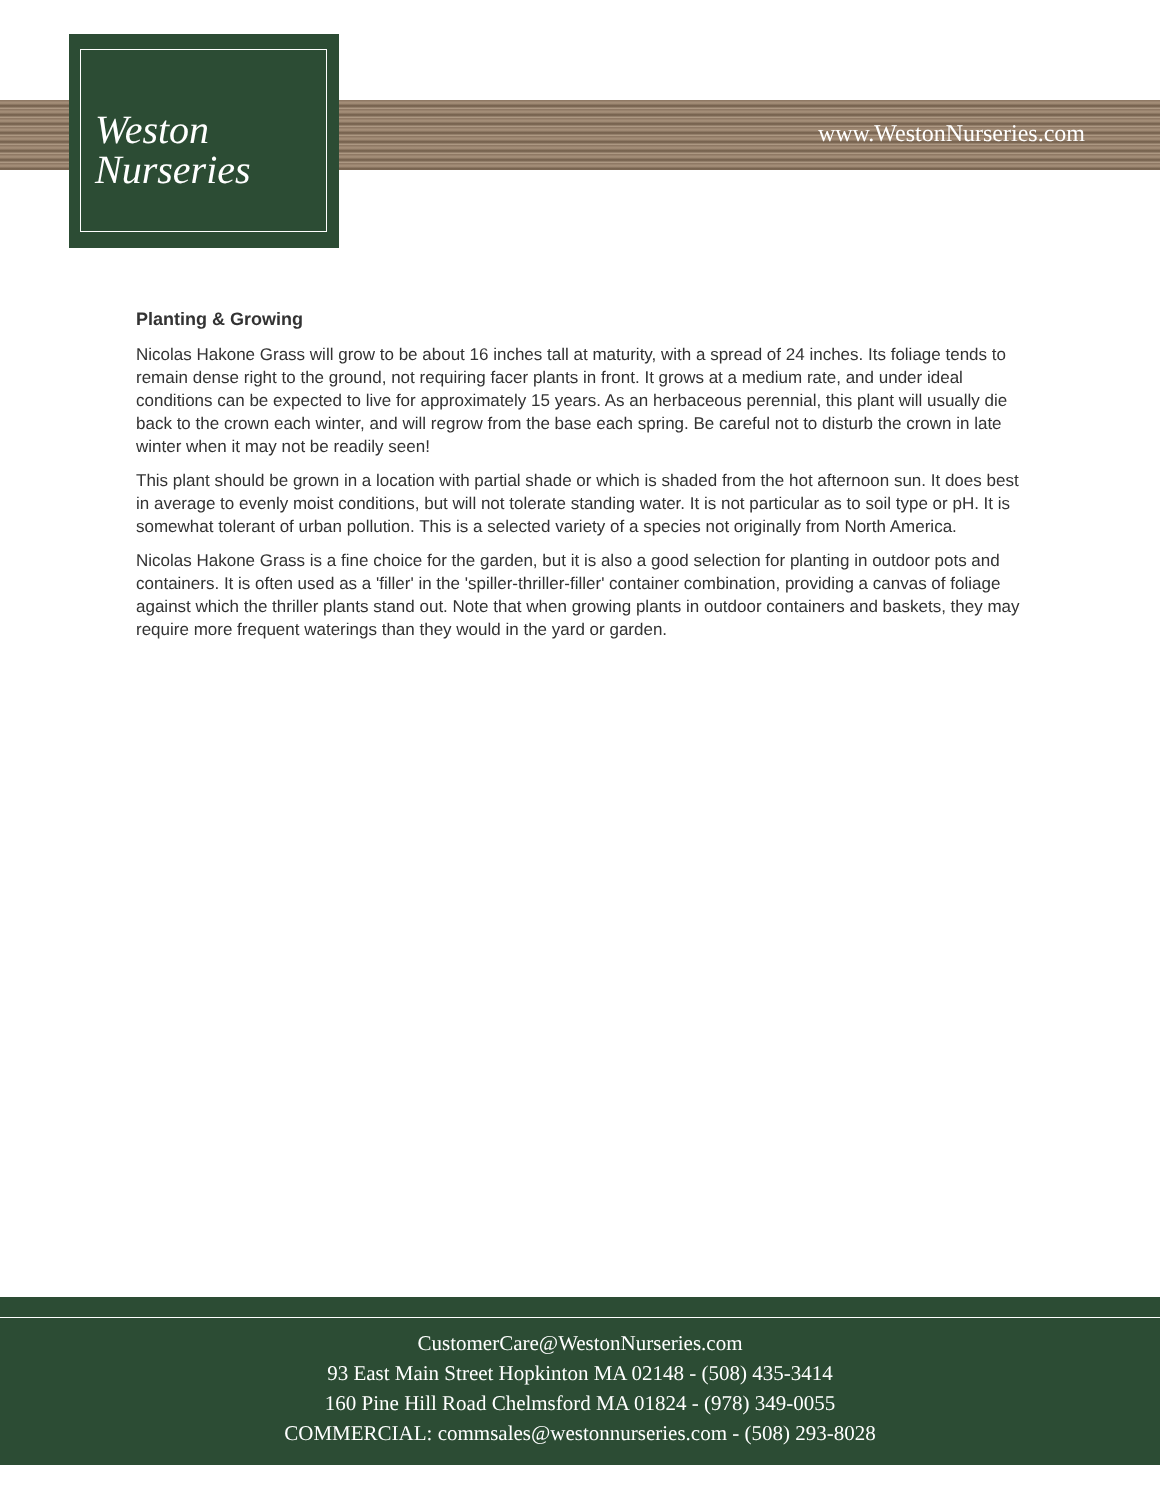Weston
Nurseries
www.WestonNurseries.com
Planting & Growing
Nicolas Hakone Grass will grow to be about 16 inches tall at maturity, with a spread of 24 inches. Its foliage tends to remain dense right to the ground, not requiring facer plants in front. It grows at a medium rate, and under ideal conditions can be expected to live for approximately 15 years. As an herbaceous perennial, this plant will usually die back to the crown each winter, and will regrow from the base each spring. Be careful not to disturb the crown in late winter when it may not be readily seen!
This plant should be grown in a location with partial shade or which is shaded from the hot afternoon sun. It does best in average to evenly moist conditions, but will not tolerate standing water. It is not particular as to soil type or pH. It is somewhat tolerant of urban pollution. This is a selected variety of a species not originally from North America.
Nicolas Hakone Grass is a fine choice for the garden, but it is also a good selection for planting in outdoor pots and containers. It is often used as a 'filler' in the 'spiller-thriller-filler' container combination, providing a canvas of foliage against which the thriller plants stand out. Note that when growing plants in outdoor containers and baskets, they may require more frequent waterings than they would in the yard or garden.
CustomerCare@WestonNurseries.com
93 East Main Street Hopkinton MA 02148 - (508) 435-3414
160 Pine Hill Road Chelmsford MA 01824 - (978) 349-0055
COMMERCIAL: commsales@westonnurseries.com - (508) 293-8028